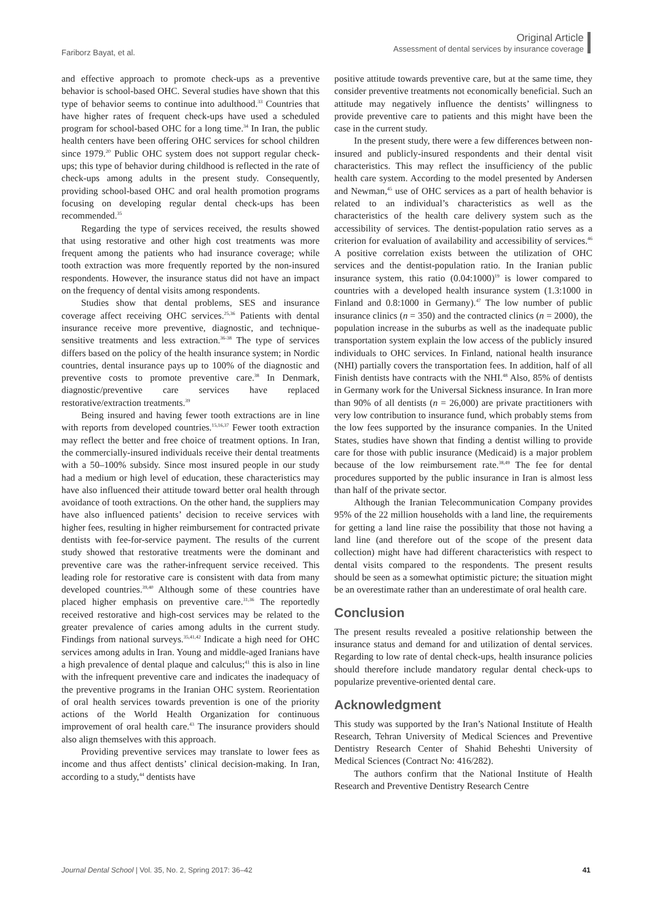Original Article
Assessment of dental services by insurance coverage
Fariborz Bayat, et al.
and effective approach to promote check-ups as a preventive behavior is school-based OHC. Several studies have shown that this type of behavior seems to continue into adulthood.<sup>33</sup> Countries that have higher rates of frequent check-ups have used a scheduled program for school-based OHC for a long time.<sup>34</sup> In Iran, the public health centers have been offering OHC services for school children since 1979.<sup>20</sup> Public OHC system does not support regular check-ups; this type of behavior during childhood is reflected in the rate of check-ups among adults in the present study. Consequently, providing school-based OHC and oral health promotion programs focusing on developing regular dental check-ups has been recommended.<sup>35</sup>
Regarding the type of services received, the results showed that using restorative and other high cost treatments was more frequent among the patients who had insurance coverage; while tooth extraction was more frequently reported by the non-insured respondents. However, the insurance status did not have an impact on the frequency of dental visits among respondents.
Studies show that dental problems, SES and insurance coverage affect receiving OHC services.<sup>25,36</sup> Patients with dental insurance receive more preventive, diagnostic, and technique-sensitive treatments and less extraction.<sup>36-38</sup> The type of services differs based on the policy of the health insurance system; in Nordic countries, dental insurance pays up to 100% of the diagnostic and preventive costs to promote preventive care.<sup>38</sup> In Denmark, diagnostic/preventive care services have replaced restorative/extraction treatments.<sup>39</sup>
Being insured and having fewer tooth extractions are in line with reports from developed countries.<sup>15,16,37</sup> Fewer tooth extraction may reflect the better and free choice of treatment options. In Iran, the commercially-insured individuals receive their dental treatments with a 50–100% subsidy. Since most insured people in our study had a medium or high level of education, these characteristics may have also influenced their attitude toward better oral health through avoidance of tooth extractions. On the other hand, the suppliers may have also influenced patients’ decision to receive services with higher fees, resulting in higher reimbursement for contracted private dentists with fee-for-service payment. The results of the current study showed that restorative treatments were the dominant and preventive care was the rather-infrequent service received. This leading role for restorative care is consistent with data from many developed countries.<sup>39,40</sup> Although some of these countries have placed higher emphasis on preventive care.<sup>31,36</sup> The reportedly received restorative and high-cost services may be related to the greater prevalence of caries among adults in the current study. Findings from national surveys.<sup>35,41,42</sup> Indicate a high need for OHC services among adults in Iran. Young and middle-aged Iranians have a high prevalence of dental plaque and calculus;<sup>41</sup> this is also in line with the infrequent preventive care and indicates the inadequacy of the preventive programs in the Iranian OHC system. Reorientation of oral health services towards prevention is one of the priority actions of the World Health Organization for continuous improvement of oral health care.<sup>43</sup> The insurance providers should also align themselves with this approach.
Providing preventive services may translate to lower fees as income and thus affect dentists’ clinical decision-making. In Iran, according to a study,<sup>44</sup> dentists have
positive attitude towards preventive care, but at the same time, they consider preventive treatments not economically beneficial. Such an attitude may negatively influence the dentists’ willingness to provide preventive care to patients and this might have been the case in the current study.
In the present study, there were a few differences between non-insured and publicly-insured respondents and their dental visit characteristics. This may reflect the insufficiency of the public health care system. According to the model presented by Andersen and Newman,<sup>45</sup> use of OHC services as a part of health behavior is related to an individual’s characteristics as well as the characteristics of the health care delivery system such as the accessibility of services. The dentist-population ratio serves as a criterion for evaluation of availability and accessibility of services.<sup>46</sup> A positive correlation exists between the utilization of OHC services and the dentist-population ratio. In the Iranian public insurance system, this ratio (0.04:1000)<sup>19</sup> is lower compared to countries with a developed health insurance system (1.3:1000 in Finland and 0.8:1000 in Germany).<sup>47</sup> The low number of public insurance clinics (n = 350) and the contracted clinics (n = 2000), the population increase in the suburbs as well as the inadequate public transportation system explain the low access of the publicly insured individuals to OHC services. In Finland, national health insurance (NHI) partially covers the transportation fees. In addition, half of all Finish dentists have contracts with the NHI.<sup>48</sup> Also, 85% of dentists in Germany work for the Universal Sickness insurance. In Iran more than 90% of all dentists (n = 26,000) are private practitioners with very low contribution to insurance fund, which probably stems from the low fees supported by the insurance companies. In the United States, studies have shown that finding a dentist willing to provide care for those with public insurance (Medicaid) is a major problem because of the low reimbursement rate.<sup>38,49</sup> The fee for dental procedures supported by the public insurance in Iran is almost less than half of the private sector.
Although the Iranian Telecommunication Company provides 95% of the 22 million households with a land line, the requirements for getting a land line raise the possibility that those not having a land line (and therefore out of the scope of the present data collection) might have had different characteristics with respect to dental visits compared to the respondents. The present results should be seen as a somewhat optimistic picture; the situation might be an overestimate rather than an underestimate of oral health care.
Conclusion
The present results revealed a positive relationship between the insurance status and demand for and utilization of dental services. Regarding to low rate of dental check-ups, health insurance policies should therefore include mandatory regular dental check-ups to popularize preventive-oriented dental care.
Acknowledgment
This study was supported by the Iran’s National Institute of Health Research, Tehran University of Medical Sciences and Preventive Dentistry Research Center of Shahid Beheshti University of Medical Sciences (Contract No: 416/282).
The authors confirm that the National Institute of Health Research and Preventive Dentistry Research Centre
41 Journal Dental School | Vol. 35, No. 2, Spring 2017: 36–42